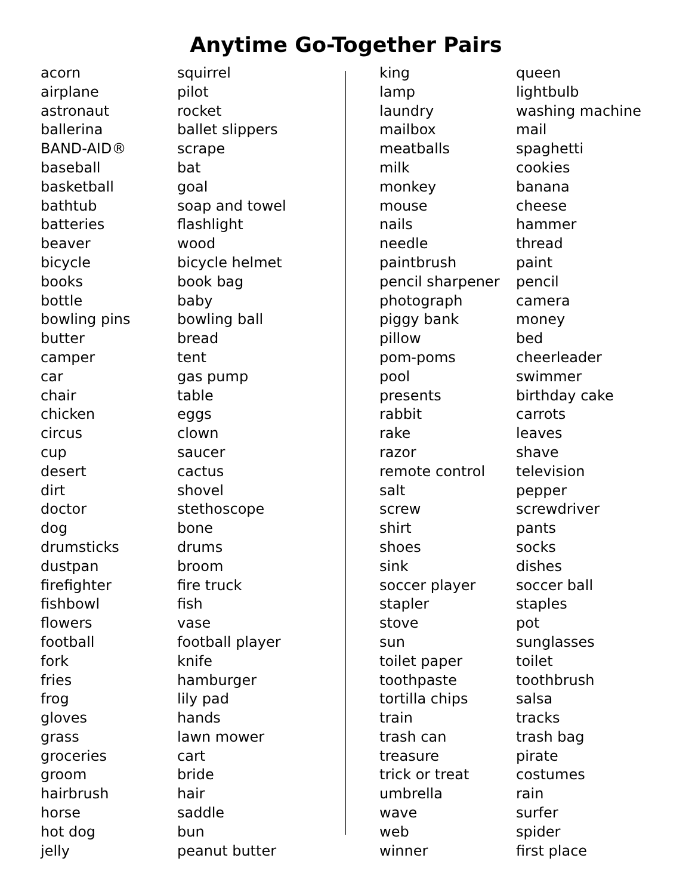Anytime Go-Together Pairs
| acorn | squirrel |
| airplane | pilot |
| astronaut | rocket |
| ballerina | ballet slippers |
| BAND-AID® | scrape |
| baseball | bat |
| basketball | goal |
| bathtub | soap and towel |
| batteries | flashlight |
| beaver | wood |
| bicycle | bicycle helmet |
| books | book bag |
| bottle | baby |
| bowling pins | bowling ball |
| butter | bread |
| camper | tent |
| car | gas pump |
| chair | table |
| chicken | eggs |
| circus | clown |
| cup | saucer |
| desert | cactus |
| dirt | shovel |
| doctor | stethoscope |
| dog | bone |
| drumsticks | drums |
| dustpan | broom |
| firefighter | fire truck |
| fishbowl | fish |
| flowers | vase |
| football | football player |
| fork | knife |
| fries | hamburger |
| frog | lily pad |
| gloves | hands |
| grass | lawn mower |
| groceries | cart |
| groom | bride |
| hairbrush | hair |
| horse | saddle |
| hot dog | bun |
| jelly | peanut butter |
| king | queen |
| lamp | lightbulb |
| laundry | washing machine |
| mailbox | mail |
| meatballs | spaghetti |
| milk | cookies |
| monkey | banana |
| mouse | cheese |
| nails | hammer |
| needle | thread |
| paintbrush | paint |
| pencil sharpener | pencil |
| photograph | camera |
| piggy bank | money |
| pillow | bed |
| pom-poms | cheerleader |
| pool | swimmer |
| presents | birthday cake |
| rabbit | carrots |
| rake | leaves |
| razor | shave |
| remote control | television |
| salt | pepper |
| screw | screwdriver |
| shirt | pants |
| shoes | socks |
| sink | dishes |
| soccer player | soccer ball |
| stapler | staples |
| stove | pot |
| sun | sunglasses |
| toilet paper | toilet |
| toothpaste | toothbrush |
| tortilla chips | salsa |
| train | tracks |
| trash can | trash bag |
| treasure | pirate |
| trick or treat | costumes |
| umbrella | rain |
| wave | surfer |
| web | spider |
| winner | first place |